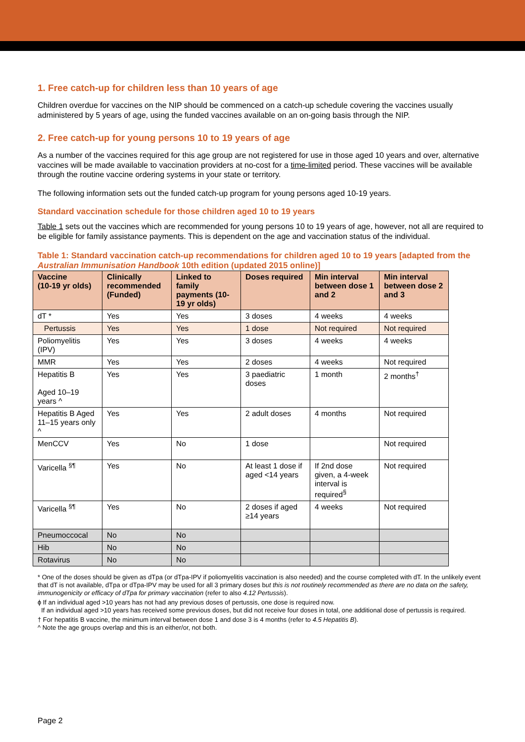1. Free catch-up for children less than 10 years of age
Children overdue for vaccines on the NIP should be commenced on a catch-up schedule covering the vaccines usually administered by 5 years of age, using the funded vaccines available on an on-going basis through the NIP.
2. Free catch-up for young persons 10 to 19 years of age
As a number of the vaccines required for this age group are not registered for use in those aged 10 years and over, alternative vaccines will be made available to vaccination providers at no-cost for a time-limited period. These vaccines will be available through the routine vaccine ordering systems in your state or territory.
The following information sets out the funded catch-up program for young persons aged 10-19 years.
Standard vaccination schedule for those children aged 10 to 19 years
Table 1 sets out the vaccines which are recommended for young persons 10 to 19 years of age, however, not all are required to be eligible for family assistance payments. This is dependent on the age and vaccination status of the individual.
Table 1: Standard vaccination catch-up recommendations for children aged 10 to 19 years [adapted from the Australian Immunisation Handbook 10th edition (updated 2015 online)]
| Vaccine (10-19 yr olds) | Clinically recommended (Funded) | Linked to family payments (10-19 yr olds) | Doses required | Min interval between dose 1 and 2 | Min interval between dose 2 and 3 |
| --- | --- | --- | --- | --- | --- |
| dT * | Yes | Yes | 3 doses | 4 weeks | 4 weeks |
| Pertussis | Yes | Yes | 1 dose | Not required | Not required |
| Poliomyelitis (IPV) | Yes | Yes | 3 doses | 4 weeks | 4 weeks |
| MMR | Yes | Yes | 2 doses | 4 weeks | Not required |
| Hepatitis B Aged 10–19 years ^ | Yes | Yes | 3 paediatric doses | 1 month | 2 months<sup>†</sup> |
| Hepatitis B Aged 11–15 years only ^ | Yes | Yes | 2 adult doses | 4 months | Not required |
| MenCCV | Yes | No | 1 dose | | Not required |
| Varicella <sup>§¶</sup> | Yes | No | At least 1 dose if aged <14 years | If 2nd dose given, a 4-week interval is required<sup>§</sup> | Not required |
| Varicella <sup>§¶</sup> | Yes | No | 2 doses if aged ≥14 years | 4 weeks | Not required |
| Pneumoccocal | No | No | | | |
| Hib | No | No | | | |
| Rotavirus | No | No | | | |
* One of the doses should be given as dTpa (or dTpa-IPV if poliomyelitis vaccination is also needed) and the course completed with dT. In the unlikely event that dT is not available, dTpa or dTpa-IPV may be used for all 3 primary doses but this is not routinely recommended as there are no data on the safety, immunogenicity or efficacy of dTpa for primary vaccination (refer to also 4.12 Pertussis).
ɸ If an individual aged >10 years has not had any previous doses of pertussis, one dose is required now.
If an individual aged >10 years has received some previous doses, but did not receive four doses in total, one additional dose of pertussis is required.
† For hepatitis B vaccine, the minimum interval between dose 1 and dose 3 is 4 months (refer to 4.5 Hepatitis B).
^ Note the age groups overlap and this is an either/or, not both.
Page 2